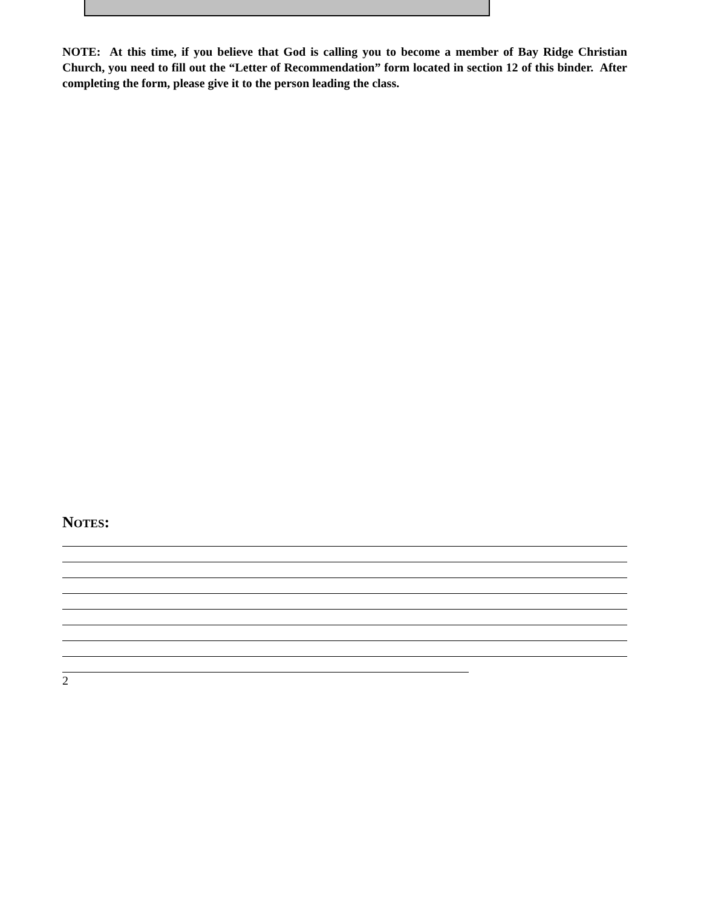NOTE: At this time, if you believe that God is calling you to become a member of Bay Ridge Christian Church, you need to fill out the “Letter of Recommendation” form located in section 12 of this binder. After completing the form, please give it to the person leading the class.
NOTES:
2